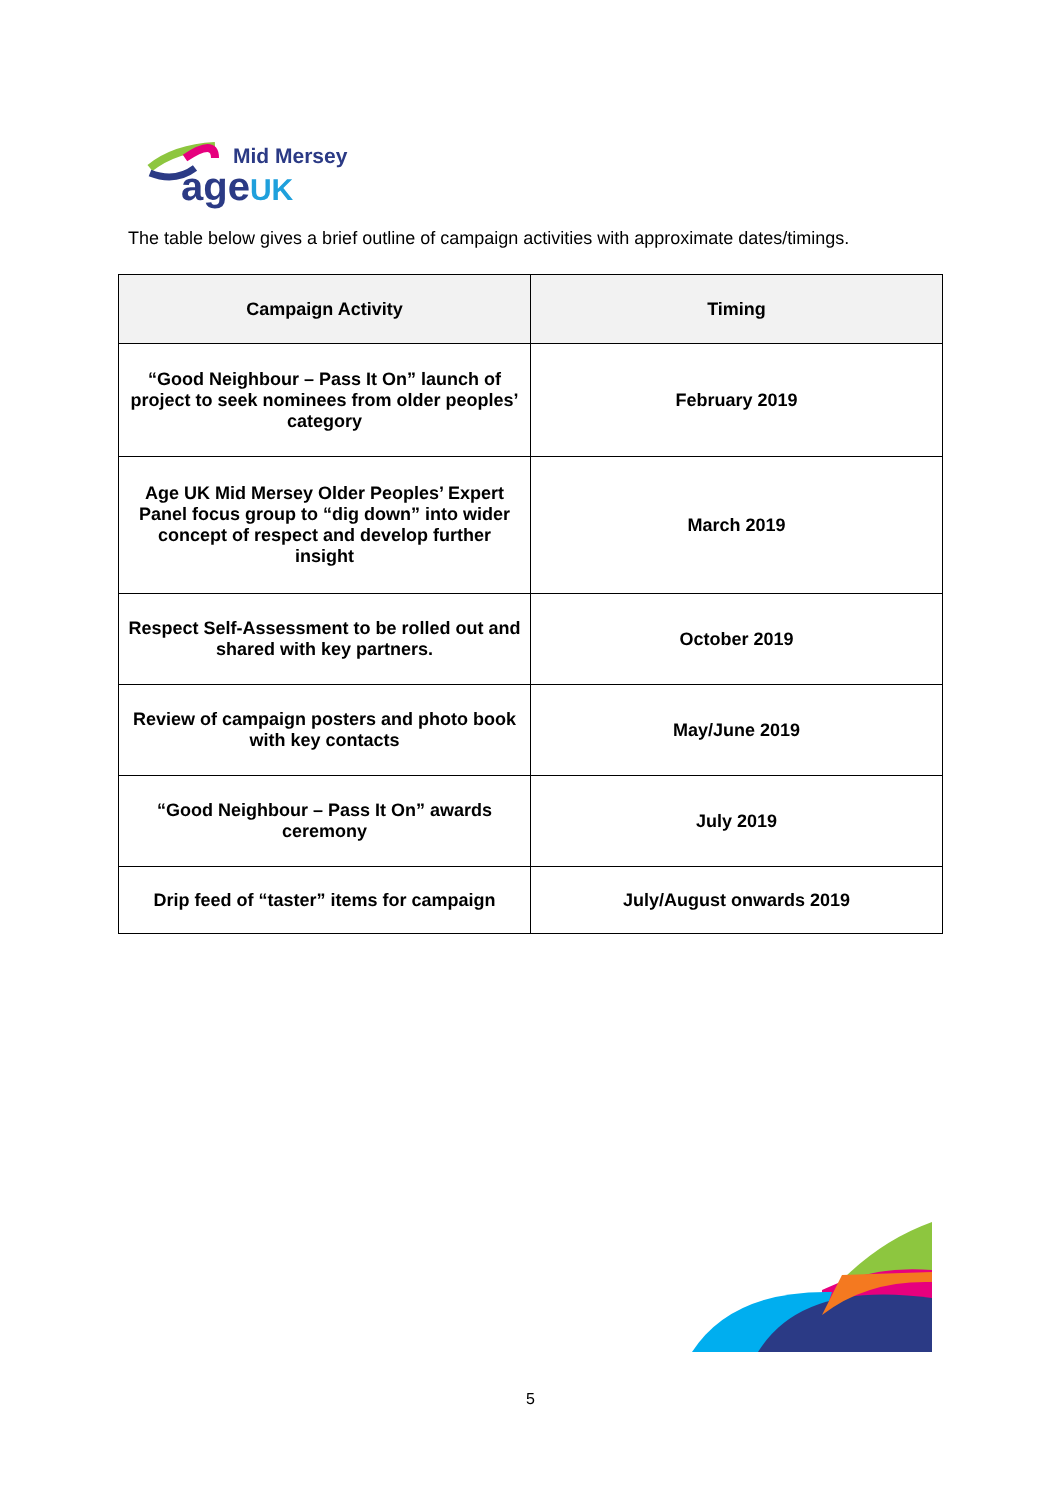Mid Mersey
ageUK
The table below gives a brief outline of campaign activities with approximate dates/timings.
| Campaign Activity | Timing |
| --- | --- |
| “Good Neighbour – Pass It On” launch of project to seek nominees from older peoples’ category | February 2019 |
| Age UK Mid Mersey Older Peoples’ Expert Panel focus group to “dig down” into wider concept of respect and develop further insight | March 2019 |
| Respect Self-Assessment to be rolled out and shared with key partners. | October 2019 |
| Review of campaign posters and photo book with key contacts | May/June 2019 |
| “Good Neighbour – Pass It On” awards ceremony | July 2019 |
| Drip feed of “taster” items for campaign | July/August onwards 2019 |
5